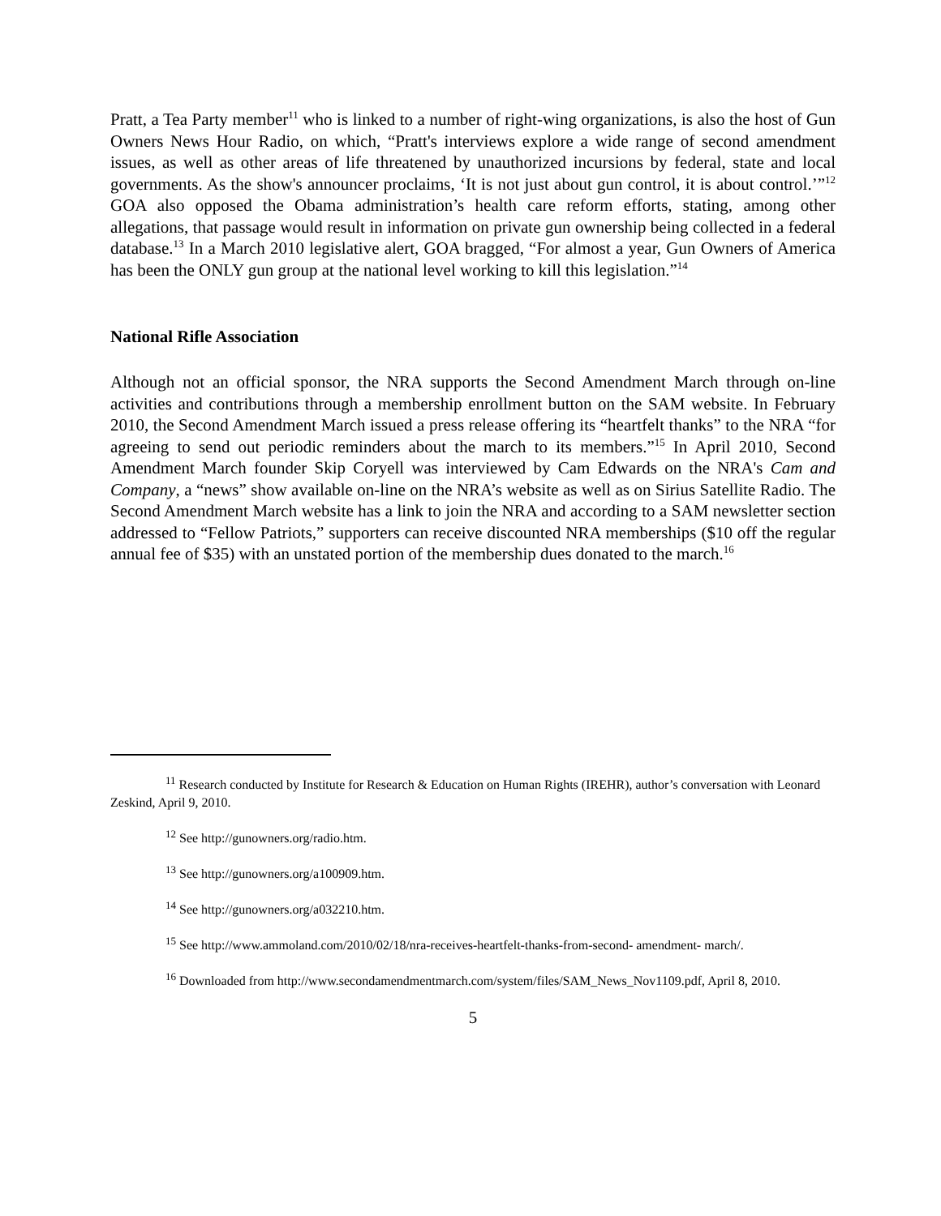Pratt, a Tea Party member<sup>11</sup> who is linked to a number of right-wing organizations, is also the host of Gun Owners News Hour Radio, on which, “Pratt's interviews explore a wide range of second amendment issues, as well as other areas of life threatened by unauthorized incursions by federal, state and local governments. As the show's announcer proclaims, ‘It is not just about gun control, it is about control.’”<sup>12</sup> GOA also opposed the Obama administration’s health care reform efforts, stating, among other allegations, that passage would result in information on private gun ownership being collected in a federal database.<sup>13</sup> In a March 2010 legislative alert, GOA bragged, “For almost a year, Gun Owners of America has been the ONLY gun group at the national level working to kill this legislation.”<sup>14</sup>
National Rifle Association
Although not an official sponsor, the NRA supports the Second Amendment March through on-line activities and contributions through a membership enrollment button on the SAM website. In February 2010, the Second Amendment March issued a press release offering its “heartfelt thanks” to the NRA “for agreeing to send out periodic reminders about the march to its members.”<sup>15</sup> In April 2010, Second Amendment March founder Skip Coryell was interviewed by Cam Edwards on the NRA's Cam and Company, a “news” show available on-line on the NRA’s website as well as on Sirius Satellite Radio. The Second Amendment March website has a link to join the NRA and according to a SAM newsletter section addressed to “Fellow Patriots,” supporters can receive discounted NRA memberships ($10 off the regular annual fee of $35) with an unstated portion of the membership dues donated to the march.<sup>16</sup>
<sup>11</sup> Research conducted by Institute for Research & Education on Human Rights (IREHR), author’s conversation with Leonard Zeskind, April 9, 2010.
<sup>12</sup> See http://gunowners.org/radio.htm.
<sup>13</sup> See http://gunowners.org/a100909.htm.
<sup>14</sup> See http://gunowners.org/a032210.htm.
<sup>15</sup> See http://www.ammoland.com/2010/02/18/nra-receives-heartfelt-thanks-from-second- amendment- march/.
<sup>16</sup> Downloaded from http://www.secondamendmentmarch.com/system/files/SAM_News_Nov1109.pdf, April 8, 2010.
5